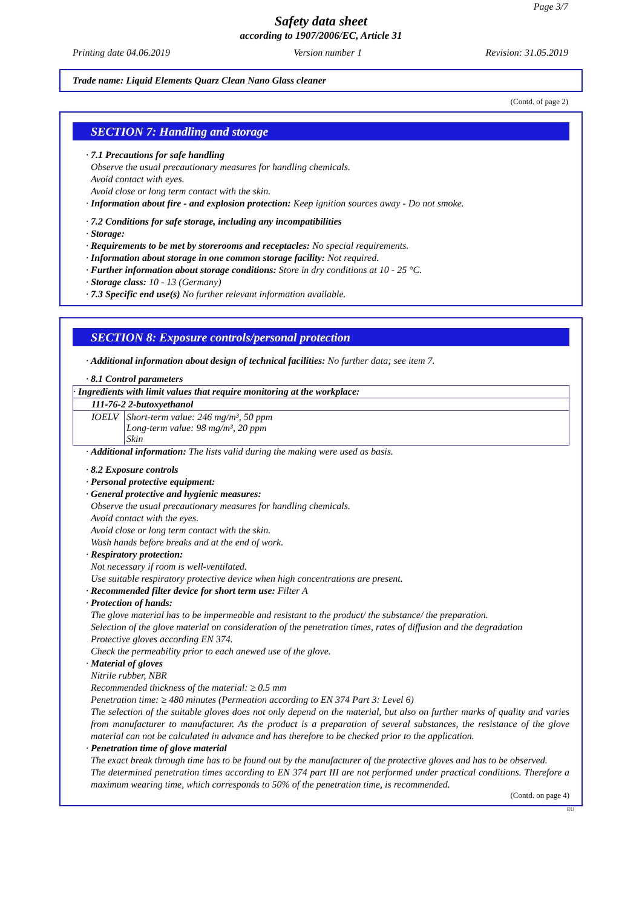Page 3/7
Safety data sheet
according to 1907/2006/EC, Article 31
Printing date 04.06.2019 Version number 1 Revision: 31.05.2019
Trade name: Liquid Elements Quarz Clean Nano Glass cleaner
(Contd. of page 2)
SECTION 7: Handling and storage
· 7.1 Precautions for safe handling
Observe the usual precautionary measures for handling chemicals.
Avoid contact with eyes.
Avoid close or long term contact with the skin.
· Information about fire - and explosion protection: Keep ignition sources away - Do not smoke.
· 7.2 Conditions for safe storage, including any incompatibilities
· Storage:
· Requirements to be met by storerooms and receptacles: No special requirements.
· Information about storage in one common storage facility: Not required.
· Further information about storage conditions: Store in dry conditions at 10 - 25 °C.
· Storage class: 10 - 13 (Germany)
· 7.3 Specific end use(s) No further relevant information available.
SECTION 8: Exposure controls/personal protection
· Additional information about design of technical facilities: No further data; see item 7.
· 8.1 Control parameters
| · Ingredients with limit values that require monitoring at the workplace: | |
| 111-76-2 2-butoxyethanol | |
| IOELV | Short-term value: 246 mg/m³, 50 ppm Long-term value: 98 mg/m³, 20 ppm Skin |
· Additional information: The lists valid during the making were used as basis.
· 8.2 Exposure controls
· Personal protective equipment:
· General protective and hygienic measures:
Observe the usual precautionary measures for handling chemicals.
Avoid contact with the eyes.
Avoid close or long term contact with the skin.
Wash hands before breaks and at the end of work.
· Respiratory protection:
Not necessary if room is well-ventilated.
Use suitable respiratory protective device when high concentrations are present.
· Recommended filter device for short term use: Filter A
· Protection of hands:
The glove material has to be impermeable and resistant to the product/ the substance/ the preparation.
Selection of the glove material on consideration of the penetration times, rates of diffusion and the degradation
Protective gloves according EN 374.
Check the permeability prior to each anewed use of the glove.
· Material of gloves
Nitrile rubber, NBR
Recommended thickness of the material: ≥ 0.5 mm
Penetration time: ≥ 480 minutes (Permeation according to EN 374 Part 3: Level 6)
The selection of the suitable gloves does not only depend on the material, but also on further marks of quality and varies from manufacturer to manufacturer. As the product is a preparation of several substances, the resistance of the glove material can not be calculated in advance and has therefore to be checked prior to the application.
· Penetration time of glove material
The exact break through time has to be found out by the manufacturer of the protective gloves and has to be observed.
The determined penetration times according to EN 374 part III are not performed under practical conditions. Therefore a maximum wearing time, which corresponds to 50% of the penetration time, is recommended.
(Contd. on page 4)
EU